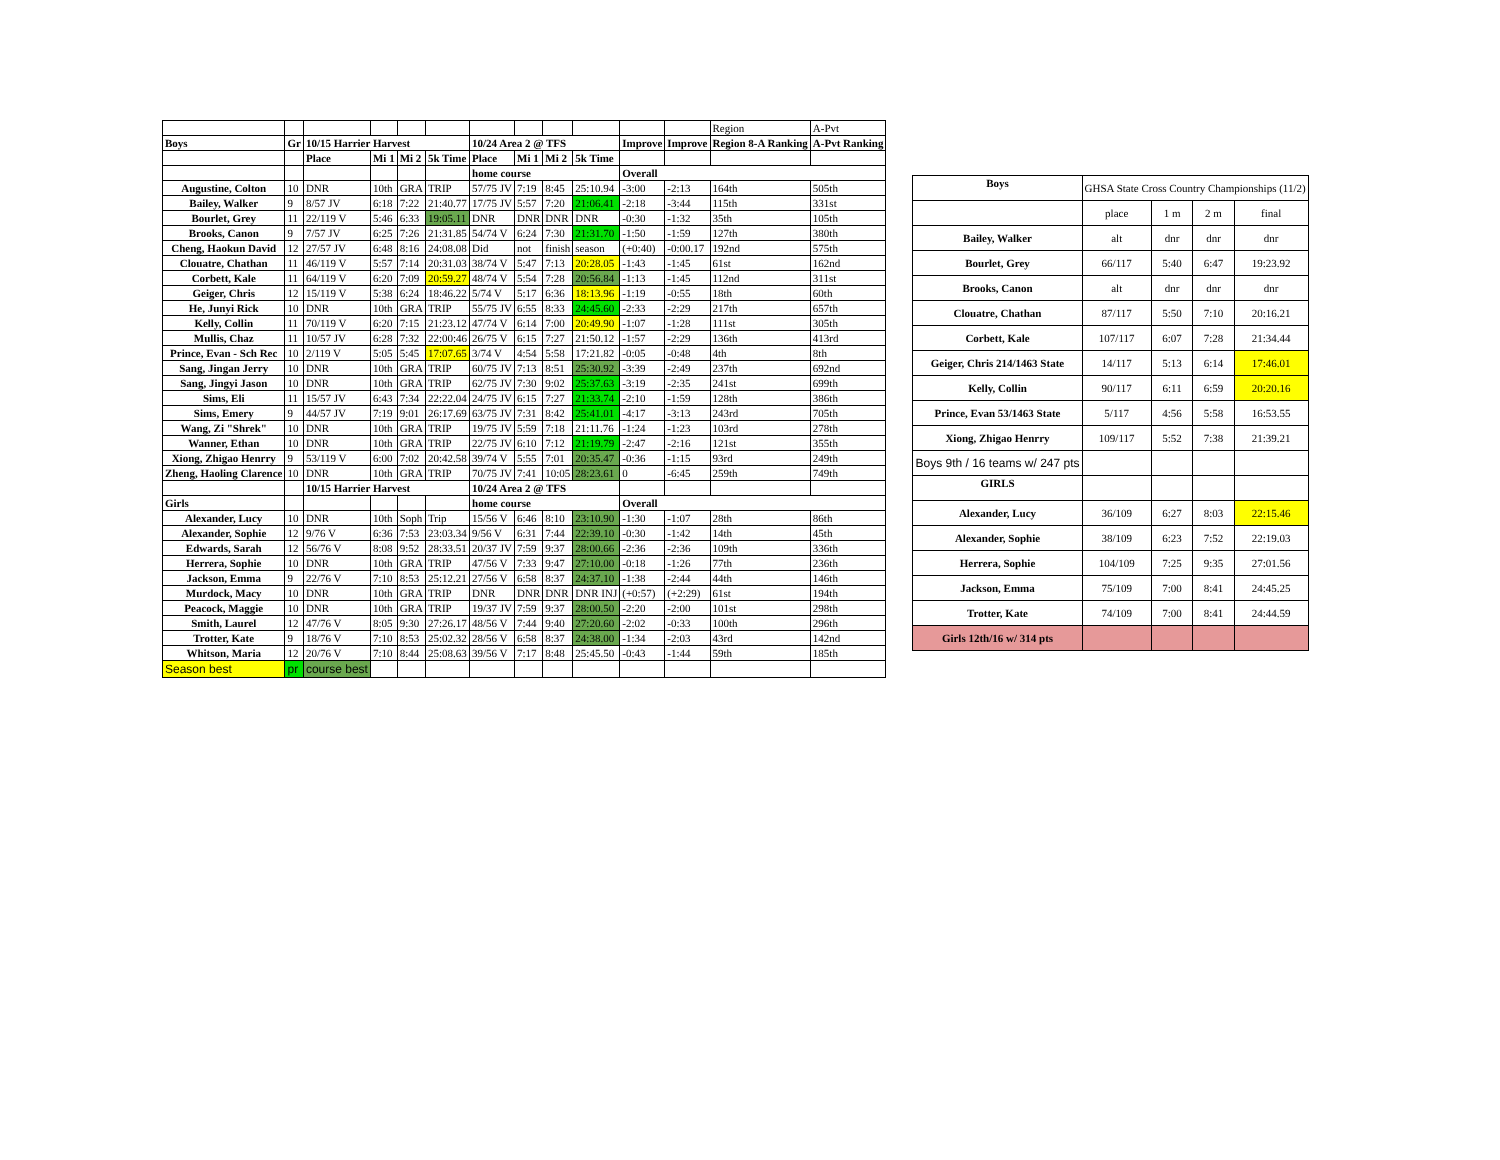| | | | | | | | | | | | | Region | A-Pvt |
| Boys | Gr | 10/15 Harrier Harvest | | | | 10/24 Area 2 @ TFS | | | | Improve | Improve | Region 8-A Ranking | A-Pvt Ranking |
| | | Place | Mi 1 | Mi 2 | 5k Time | Place | Mi 1 | Mi 2 | 5k Time | | | | |
| | | | | | | home course | | | | Overall | | | |
| Augustine, Colton | 10 | DNR | 10th | GRA | TRIP | 57/75 JV | 7:19 | 8:45 | 25:10.94 | -3:00 | -2:13 | 164th | 505th |
| Bailey, Walker | 9 | 8/57 JV | 6:18 | 7:22 | 21:40.77 | 17/75 JV | 5:57 | 7:20 | 21:06.41 | -2:18 | -3:44 | 115th | 331st |
| Bourlet, Grey | 11 | 22/119 V | 5:46 | 6:33 | 19:05.11 | DNR | DNR | DNR | DNR | -0:30 | -1:32 | 35th | 105th |
| Brooks, Canon | 9 | 7/57 JV | 6:25 | 7:26 | 21:31.85 | 54/74 V | 6:24 | 7:30 | 21:31.70 | -1:50 | -1:59 | 127th | 380th |
| Cheng, Haokun David | 12 | 27/57 JV | 6:48 | 8:16 | 24:08.08 | Did | not | finish | season | (+0:40) | -0:00.17 | 192nd | 575th |
| Clouatre, Chathan | 11 | 46/119 V | 5:57 | 7:14 | 20:31.03 | 38/74 V | 5:47 | 7:13 | 20:28.05 | -1:43 | -1:45 | 61st | 162nd |
| Corbett, Kale | 11 | 64/119 V | 6:20 | 7:09 | 20:59.27 | 48/74 V | 5:54 | 7:28 | 20:56.84 | -1:13 | -1:45 | 112nd | 311st |
| Geiger, Chris | 12 | 15/119 V | 5:38 | 6:24 | 18:46.22 | 5/74 V | 5:17 | 6:36 | 18:13.96 | -1:19 | -0:55 | 18th | 60th |
| He, Junyi Rick | 10 | DNR | 10th | GRA | TRIP | 55/75 JV | 6:55 | 8:33 | 24:45.60 | -2:33 | -2:29 | 217th | 657th |
| Kelly, Collin | 11 | 70/119 V | 6:20 | 7:15 | 21:23.12 | 47/74 V | 6:14 | 7:00 | 20:49.90 | -1:07 | -1:28 | 111st | 305th |
| Mullis, Chaz | 11 | 10/57 JV | 6:28 | 7:32 | 22:00:46 | 26/75 V | 6:15 | 7:27 | 21:50.12 | -1:57 | -2:29 | 136th | 413rd |
| Prince, Evan - Sch Rec | 10 | 2/119 V | 5:05 | 5:45 | 17:07.65 | 3/74 V | 4:54 | 5:58 | 17:21.82 | -0:05 | -0:48 | 4th | 8th |
| Sang, Jingan Jerry | 10 | DNR | 10th | GRA | TRIP | 60/75 JV | 7:13 | 8:51 | 25:30.92 | -3:39 | -2:49 | 237th | 692nd |
| Sang, Jingyi Jason | 10 | DNR | 10th | GRA | TRIP | 62/75 JV | 7:30 | 9:02 | 25:37.63 | -3:19 | -2:35 | 241st | 699th |
| Sims, Eli | 11 | 15/57 JV | 6:43 | 7:34 | 22:22.04 | 24/75 JV | 6:15 | 7:27 | 21:33.74 | -2:10 | -1:59 | 128th | 386th |
| Sims, Emery | 9 | 44/57 JV | 7:19 | 9:01 | 26:17.69 | 63/75 JV | 7:31 | 8:42 | 25:41.01 | -4:17 | -3:13 | 243rd | 705th |
| Wang, Zi "Shrek" | 10 | DNR | 10th | GRA | TRIP | 19/75 JV | 5:59 | 7:18 | 21:11.76 | -1:24 | -1:23 | 103rd | 278th |
| Wanner, Ethan | 10 | DNR | 10th | GRA | TRIP | 22/75 JV | 6:10 | 7:12 | 21:19.79 | -2:47 | -2:16 | 121st | 355th |
| Xiong, Zhigao Henrry | 9 | 53/119 V | 6:00 | 7:02 | 20:42.58 | 39/74 V | 5:55 | 7:01 | 20:35.47 | -0:36 | -1:15 | 93rd | 249th |
| Zheng, Haoling Clarence | 10 | DNR | 10th | GRA | TRIP | 70/75 JV | 7:41 | 10:05 | 28:23.61 | 0 | -6:45 | 259th | 749th |
| | | 10/15 Harrier Harvest | | | | 10/24 Area 2 @ TFS | | | | | | | |
| Girls | | | | | | home course | | | | Overall | | | |
| Alexander, Lucy | 10 | DNR | 10th | Soph | Trip | 15/56 V | 6:46 | 8:10 | 23:10.90 | -1:30 | -1:07 | 28th | 86th |
| Alexander, Sophie | 12 | 9/76 V | 6:36 | 7:53 | 23:03.34 | 9/56 V | 6:31 | 7:44 | 22:39.10 | -0:30 | -1:42 | 14th | 45th |
| Edwards, Sarah | 12 | 56/76 V | 8:08 | 9:52 | 28:33.51 | 20/37 JV | 7:59 | 9:37 | 28:00.66 | -2:36 | -2:36 | 109th | 336th |
| Herrera, Sophie | 10 | DNR | 10th | GRA | TRIP | 47/56 V | 7:33 | 9:47 | 27:10.00 | -0:18 | -1:26 | 77th | 236th |
| Jackson, Emma | 9 | 22/76 V | 7:10 | 8:53 | 25:12.21 | 27/56 V | 6:58 | 8:37 | 24:37.10 | -1:38 | -2:44 | 44th | 146th |
| Murdock, Macy | 10 | DNR | 10th | GRA | TRIP | DNR | DNR | DNR | DNR INJ | (+0:57) | (+2:29) | 61st | 194th |
| Peacock, Maggie | 10 | DNR | 10th | GRA | TRIP | 19/37 JV | 7:59 | 9:37 | 28:00.50 | -2:20 | -2:00 | 101st | 298th |
| Smith, Laurel | 12 | 47/76 V | 8:05 | 9:30 | 27:26.17 | 48/56 V | 7:44 | 9:40 | 27:20.60 | -2:02 | -0:33 | 100th | 296th |
| Trotter, Kate | 9 | 18/76 V | 7:10 | 8:53 | 25:02.32 | 28/56 V | 6:58 | 8:37 | 24:38.00 | -1:34 | -2:03 | 43rd | 142nd |
| Whitson, Maria | 12 | 20/76 V | 7:10 | 8:44 | 25:08.63 | 39/56 V | 7:17 | 8:48 | 25:45.50 | -0:43 | -1:44 | 59th | 185th |
| Season best | pr | course best | | | | | | | | | | | |
| Boys | GHSA State Cross Country Championships (11/2) | | | |
| | place | 1 m | 2 m | final |
| Bailey, Walker | alt | dnr | dnr | dnr |
| Bourlet, Grey | 66/117 | 5:40 | 6:47 | 19:23.92 |
| Brooks, Canon | alt | dnr | dnr | dnr |
| Clouatre, Chathan | 87/117 | 5:50 | 7:10 | 20:16.21 |
| Corbett, Kale | 107/117 | 6:07 | 7:28 | 21:34.44 |
| Geiger, Chris 214/1463 State | 14/117 | 5:13 | 6:14 | 17:46.01 |
| Kelly, Collin | 90/117 | 6:11 | 6:59 | 20:20.16 |
| Prince, Evan 53/1463 State | 5/117 | 4:56 | 5:58 | 16:53.55 |
| Xiong, Zhigao Henrry | 109/117 | 5:52 | 7:38 | 21:39.21 |
| Boys 9th / 16 teams w/ 247 pts | | | | |
| GIRLS | | | | |
| Alexander, Lucy | 36/109 | 6:27 | 8:03 | 22:15.46 |
| Alexander, Sophie | 38/109 | 6:23 | 7:52 | 22:19.03 |
| Herrera, Sophie | 104/109 | 7:25 | 9:35 | 27:01.56 |
| Jackson, Emma | 75/109 | 7:00 | 8:41 | 24:45.25 |
| Trotter, Kate | 74/109 | 7:00 | 8:41 | 24:44.59 |
| Girls 12th/16 w/ 314 pts | | | | |